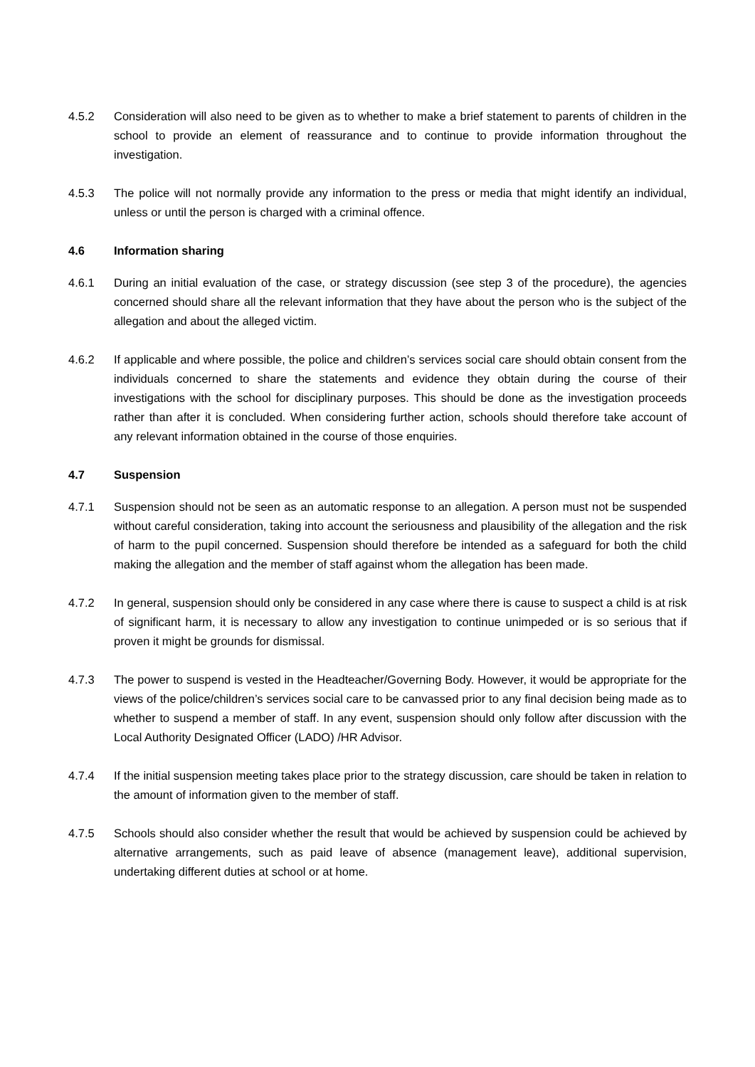4.5.2 Consideration will also need to be given as to whether to make a brief statement to parents of children in the school to provide an element of reassurance and to continue to provide information throughout the investigation.
4.5.3 The police will not normally provide any information to the press or media that might identify an individual, unless or until the person is charged with a criminal offence.
4.6 Information sharing
4.6.1 During an initial evaluation of the case, or strategy discussion (see step 3 of the procedure), the agencies concerned should share all the relevant information that they have about the person who is the subject of the allegation and about the alleged victim.
4.6.2 If applicable and where possible, the police and children’s services social care should obtain consent from the individuals concerned to share the statements and evidence they obtain during the course of their investigations with the school for disciplinary purposes. This should be done as the investigation proceeds rather than after it is concluded. When considering further action, schools should therefore take account of any relevant information obtained in the course of those enquiries.
4.7 Suspension
4.7.1 Suspension should not be seen as an automatic response to an allegation. A person must not be suspended without careful consideration, taking into account the seriousness and plausibility of the allegation and the risk of harm to the pupil concerned. Suspension should therefore be intended as a safeguard for both the child making the allegation and the member of staff against whom the allegation has been made.
4.7.2 In general, suspension should only be considered in any case where there is cause to suspect a child is at risk of significant harm, it is necessary to allow any investigation to continue unimpeded or is so serious that if proven it might be grounds for dismissal.
4.7.3 The power to suspend is vested in the Headteacher/Governing Body. However, it would be appropriate for the views of the police/children’s services social care to be canvassed prior to any final decision being made as to whether to suspend a member of staff. In any event, suspension should only follow after discussion with the Local Authority Designated Officer (LADO) /HR Advisor.
4.7.4 If the initial suspension meeting takes place prior to the strategy discussion, care should be taken in relation to the amount of information given to the member of staff.
4.7.5 Schools should also consider whether the result that would be achieved by suspension could be achieved by alternative arrangements, such as paid leave of absence (management leave), additional supervision, undertaking different duties at school or at home.